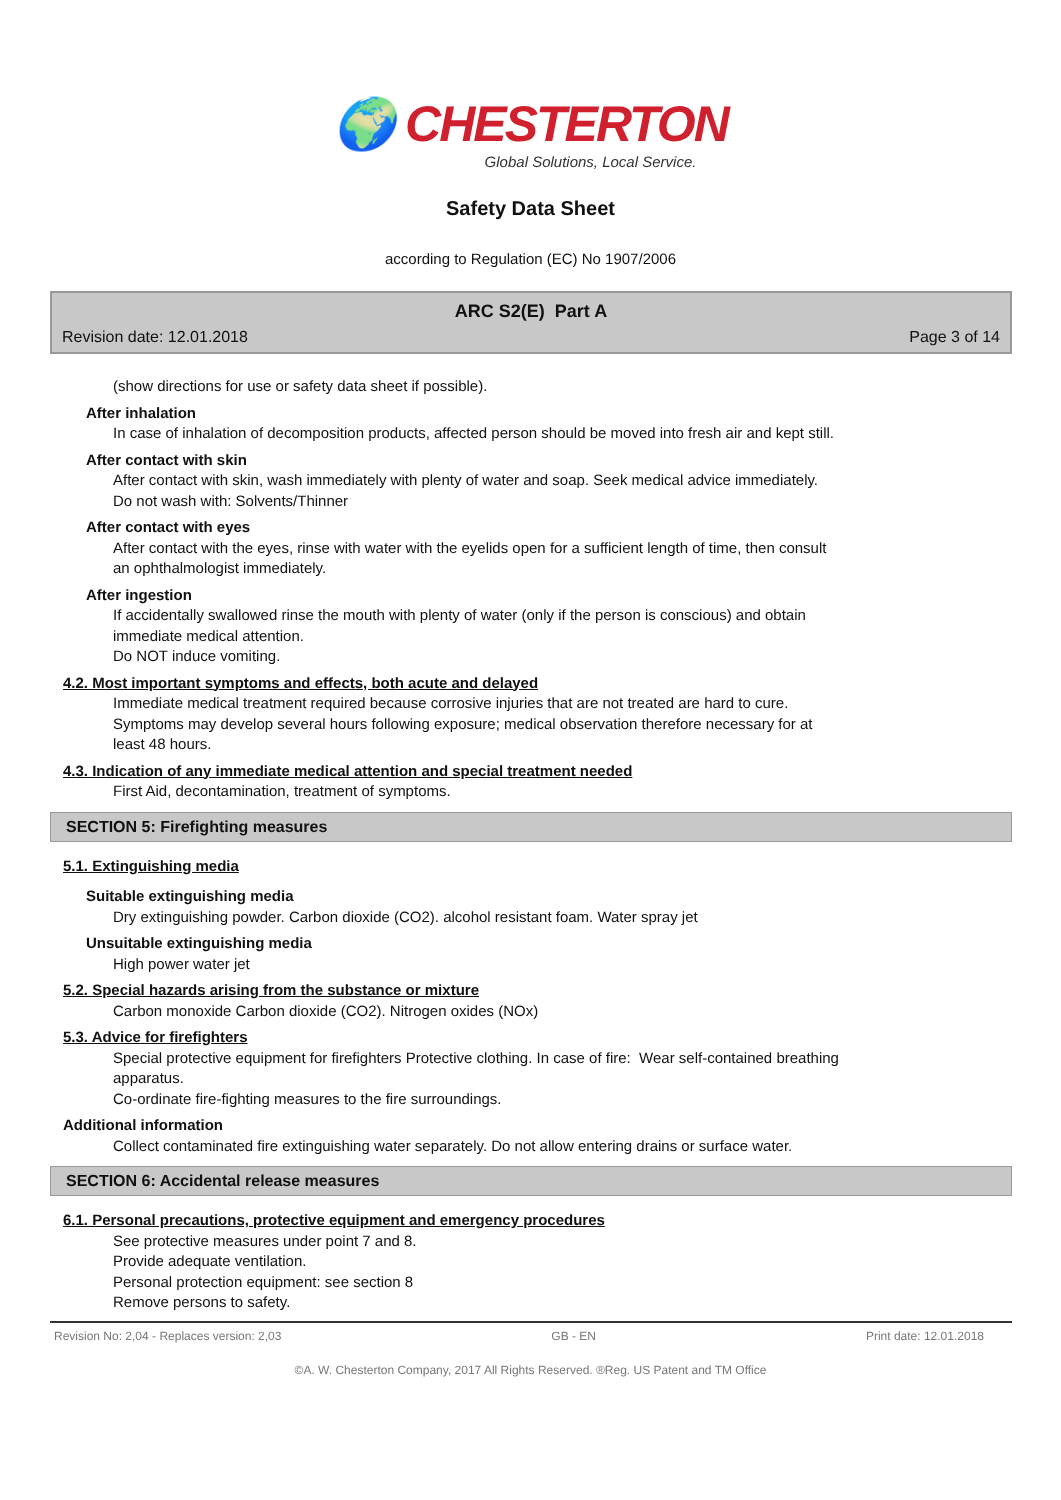🌍 CHESTERTON
Global Solutions, Local Service.
Safety Data Sheet
according to Regulation (EC) No 1907/2006
ARC S2(E) Part A
Revision date: 12.01.2018 Page 3 of 14
(show directions for use or safety data sheet if possible).
After inhalation
In case of inhalation of decomposition products, affected person should be moved into fresh air and kept still.
After contact with skin
After contact with skin, wash immediately with plenty of water and soap. Seek medical advice immediately.
Do not wash with: Solvents/Thinner
After contact with eyes
After contact with the eyes, rinse with water with the eyelids open for a sufficient length of time, then consult
an ophthalmologist immediately.
After ingestion
If accidentally swallowed rinse the mouth with plenty of water (only if the person is conscious) and obtain
immediate medical attention.
Do NOT induce vomiting.
4.2. Most important symptoms and effects, both acute and delayed
Immediate medical treatment required because corrosive injuries that are not treated are hard to cure.
Symptoms may develop several hours following exposure; medical observation therefore necessary for at
least 48 hours.
4.3. Indication of any immediate medical attention and special treatment needed
First Aid, decontamination, treatment of symptoms.
SECTION 5: Firefighting measures
5.1. Extinguishing media
Suitable extinguishing media
Dry extinguishing powder. Carbon dioxide (CO2). alcohol resistant foam. Water spray jet
Unsuitable extinguishing media
High power water jet
5.2. Special hazards arising from the substance or mixture
Carbon monoxide Carbon dioxide (CO2). Nitrogen oxides (NOx)
5.3. Advice for firefighters
Special protective equipment for firefighters Protective clothing. In case of fire: Wear self-contained breathing
apparatus.
Co-ordinate fire-fighting measures to the fire surroundings.
Additional information
Collect contaminated fire extinguishing water separately. Do not allow entering drains or surface water.
SECTION 6: Accidental release measures
6.1. Personal precautions, protective equipment and emergency procedures
See protective measures under point 7 and 8.
Provide adequate ventilation.
Personal protection equipment: see section 8
Remove persons to safety.
Revision No: 2,04 - Replaces version: 2,03 GB - EN Print date: 12.01.2018
©A. W. Chesterton Company, 2017 All Rights Reserved. ®Reg. US Patent and TM Office